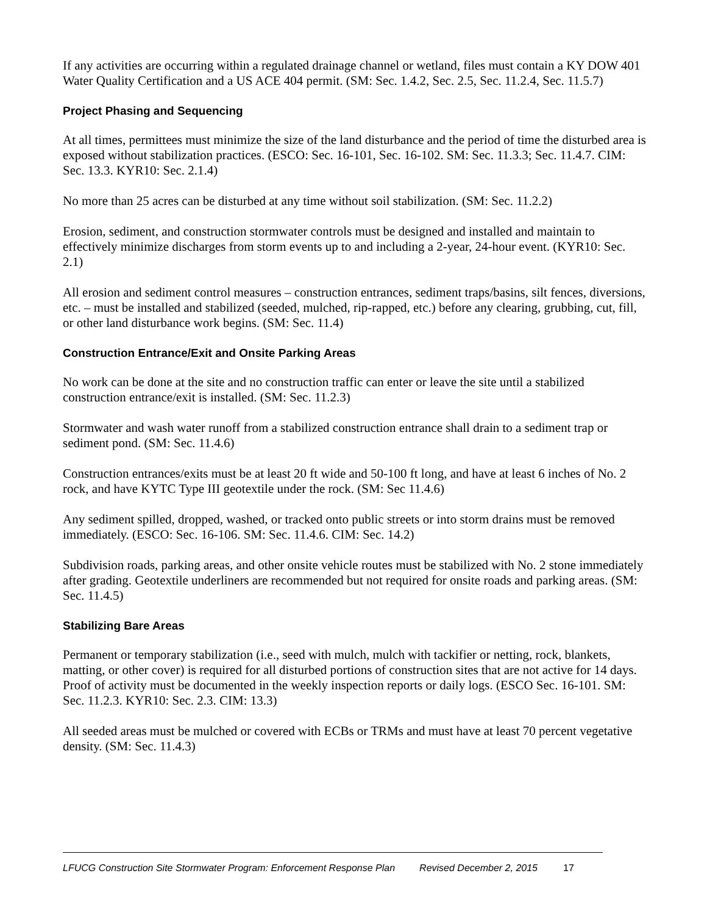If any activities are occurring within a regulated drainage channel or wetland, files must contain a KY DOW 401 Water Quality Certification and a US ACE 404 permit. (SM: Sec. 1.4.2, Sec. 2.5, Sec. 11.2.4, Sec. 11.5.7)
Project Phasing and Sequencing
At all times, permittees must minimize the size of the land disturbance and the period of time the disturbed area is exposed without stabilization practices. (ESCO: Sec. 16-101, Sec. 16-102. SM: Sec. 11.3.3; Sec. 11.4.7. CIM: Sec. 13.3. KYR10: Sec. 2.1.4)
No more than 25 acres can be disturbed at any time without soil stabilization. (SM: Sec. 11.2.2)
Erosion, sediment, and construction stormwater controls must be designed and installed and maintain to effectively minimize discharges from storm events up to and including a 2-year, 24-hour event. (KYR10: Sec. 2.1)
All erosion and sediment control measures – construction entrances, sediment traps/basins, silt fences, diversions, etc. – must be installed and stabilized (seeded, mulched, rip-rapped, etc.) before any clearing, grubbing, cut, fill, or other land disturbance work begins. (SM: Sec. 11.4)
Construction Entrance/Exit and Onsite Parking Areas
No work can be done at the site and no construction traffic can enter or leave the site until a stabilized construction entrance/exit is installed. (SM: Sec. 11.2.3)
Stormwater and wash water runoff from a stabilized construction entrance shall drain to a sediment trap or sediment pond. (SM: Sec. 11.4.6)
Construction entrances/exits must be at least 20 ft wide and 50-100 ft long, and have at least 6 inches of No. 2 rock, and have KYTC Type III geotextile under the rock. (SM: Sec 11.4.6)
Any sediment spilled, dropped, washed, or tracked onto public streets or into storm drains must be removed immediately. (ESCO: Sec. 16-106. SM: Sec. 11.4.6. CIM: Sec. 14.2)
Subdivision roads, parking areas, and other onsite vehicle routes must be stabilized with No. 2 stone immediately after grading. Geotextile underliners are recommended but not required for onsite roads and parking areas. (SM: Sec. 11.4.5)
Stabilizing Bare Areas
Permanent or temporary stabilization (i.e., seed with mulch, mulch with tackifier or netting, rock, blankets, matting, or other cover) is required for all disturbed portions of construction sites that are not active for 14 days. Proof of activity must be documented in the weekly inspection reports or daily logs. (ESCO Sec. 16-101. SM: Sec. 11.2.3. KYR10: Sec. 2.3. CIM: 13.3)
All seeded areas must be mulched or covered with ECBs or TRMs and must have at least 70 percent vegetative density. (SM: Sec. 11.4.3)
LFUCG Construction Site Stormwater Program: Enforcement Response Plan Revised December 2, 2015 17